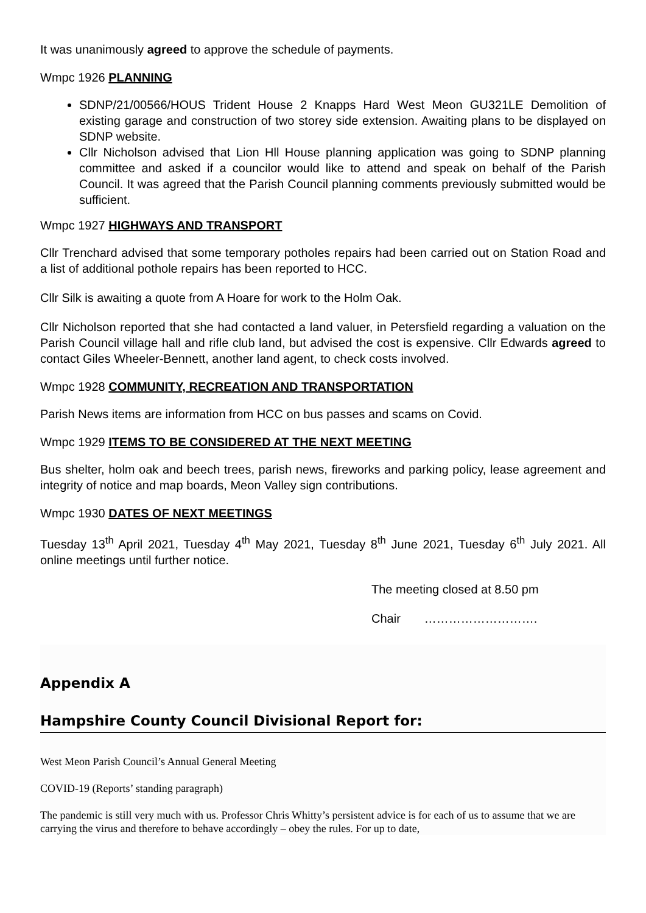It was unanimously agreed to approve the schedule of payments.
Wmpc 1926 PLANNING
SDNP/21/00566/HOUS Trident House 2 Knapps Hard West Meon GU321LE Demolition of existing garage and construction of two storey side extension. Awaiting plans to be displayed on SDNP website.
Cllr Nicholson advised that Lion Hll House planning application was going to SDNP planning committee and asked if a councilor would like to attend and speak on behalf of the Parish Council. It was agreed that the Parish Council planning comments previously submitted would be sufficient.
Wmpc 1927 HIGHWAYS AND TRANSPORT
Cllr Trenchard advised that some temporary potholes repairs had been carried out on Station Road and a list of additional pothole repairs has been reported to HCC.
Cllr Silk is awaiting a quote from A Hoare for work to the Holm Oak.
Cllr Nicholson reported that she had contacted a land valuer, in Petersfield regarding a valuation on the Parish Council village hall and rifle club land, but advised the cost is expensive. Cllr Edwards agreed to contact Giles Wheeler-Bennett, another land agent, to check costs involved.
Wmpc 1928 COMMUNITY, RECREATION AND TRANSPORTATION
Parish News items are information from HCC on bus passes and scams on Covid.
Wmpc 1929 ITEMS TO BE CONSIDERED AT THE NEXT MEETING
Bus shelter, holm oak and beech trees, parish news, fireworks and parking policy, lease agreement and integrity of notice and map boards, Meon Valley sign contributions.
Wmpc 1930 DATES OF NEXT MEETINGS
Tuesday 13<sup>th</sup> April 2021, Tuesday 4<sup>th</sup> May 2021, Tuesday 8<sup>th</sup> June 2021, Tuesday 6<sup>th</sup> July 2021. All online meetings until further notice.
The meeting closed at 8.50 pm
Chair ……………………….
Appendix A
Hampshire County Council Divisional Report for:
West Meon Parish Council’s Annual General Meeting
COVID-19 (Reports’ standing paragraph)
The pandemic is still very much with us. Professor Chris Whitty’s persistent advice is for each of us to assume that we are carrying the virus and therefore to behave accordingly – obey the rules. For up to date,